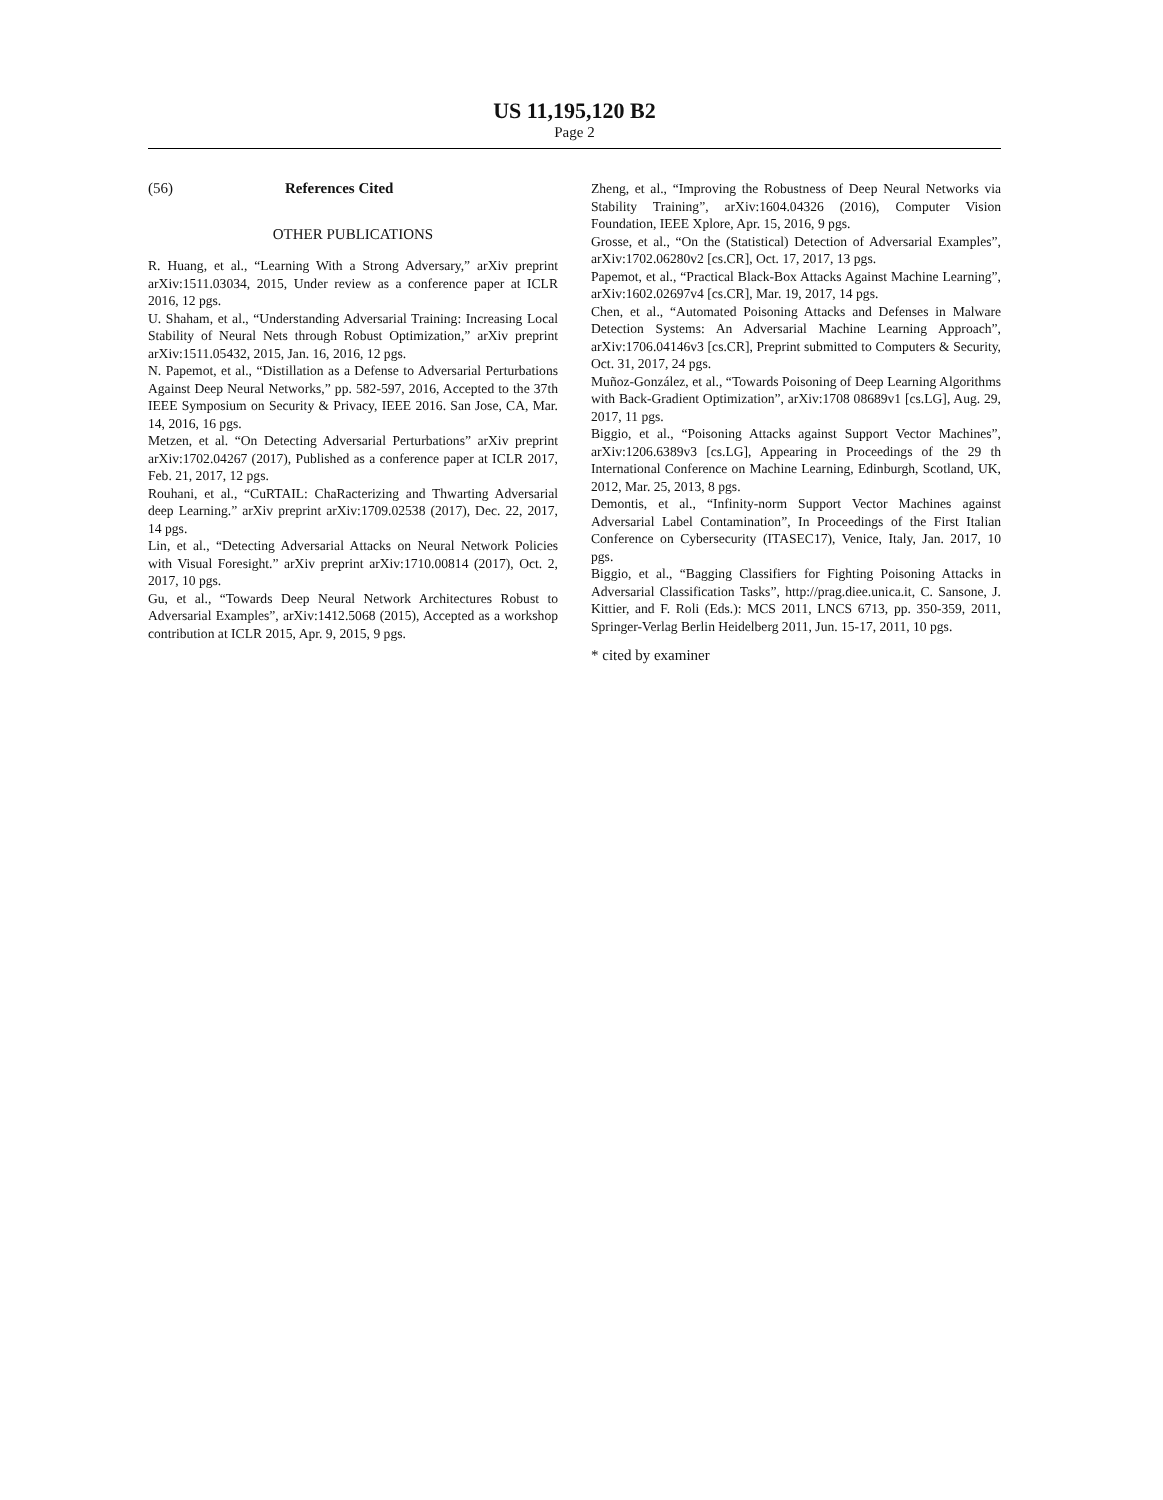US 11,195,120 B2
Page 2
(56) References Cited
OTHER PUBLICATIONS
R. Huang, et al., “Learning With a Strong Adversary,” arXiv preprint arXiv:1511.03034, 2015, Under review as a conference paper at ICLR 2016, 12 pgs.
U. Shaham, et al., “Understanding Adversarial Training: Increasing Local Stability of Neural Nets through Robust Optimization,” arXiv preprint arXiv:1511.05432, 2015, Jan. 16, 2016, 12 pgs.
N. Papemot, et al., “Distillation as a Defense to Adversarial Perturbations Against Deep Neural Networks,” pp. 582-597, 2016, Accepted to the 37th IEEE Symposium on Security & Privacy, IEEE 2016. San Jose, CA, Mar. 14, 2016, 16 pgs.
Metzen, et al. “On Detecting Adversarial Perturbations” arXiv preprint arXiv:1702.04267 (2017), Published as a conference paper at ICLR 2017, Feb. 21, 2017, 12 pgs.
Rouhani, et al., “CuRTAIL: ChaRacterizing and Thwarting Adversarial deep Learning.” arXiv preprint arXiv:1709.02538 (2017), Dec. 22, 2017, 14 pgs.
Lin, et al., “Detecting Adversarial Attacks on Neural Network Policies with Visual Foresight.” arXiv preprint arXiv:1710.00814 (2017), Oct. 2, 2017, 10 pgs.
Gu, et al., “Towards Deep Neural Network Architectures Robust to Adversarial Examples”, arXiv:1412.5068 (2015), Accepted as a workshop contribution at ICLR 2015, Apr. 9, 2015, 9 pgs.
Zheng, et al., “Improving the Robustness of Deep Neural Networks via Stability Training”, arXiv:1604.04326 (2016), Computer Vision Foundation, IEEE Xplore, Apr. 15, 2016, 9 pgs.
Grosse, et al., “On the (Statistical) Detection of Adversarial Examples”, arXiv:1702.06280v2 [cs.CR], Oct. 17, 2017, 13 pgs.
Papemot, et al., “Practical Black-Box Attacks Against Machine Learning”, arXiv:1602.02697v4 [cs.CR], Mar. 19, 2017, 14 pgs.
Chen, et al., “Automated Poisoning Attacks and Defenses in Malware Detection Systems: An Adversarial Machine Learning Approach”, arXiv:1706.04146v3 [cs.CR], Preprint submitted to Computers & Security, Oct. 31, 2017, 24 pgs.
Muñoz-González, et al., “Towards Poisoning of Deep Learning Algorithms with Back-Gradient Optimization”, arXiv:1708 08689v1 [cs.LG], Aug. 29, 2017, 11 pgs.
Biggio, et al., “Poisoning Attacks against Support Vector Machines”, arXiv:1206.6389v3 [cs.LG], Appearing in Proceedings of the 29 th International Conference on Machine Learning, Edinburgh, Scotland, UK, 2012, Mar. 25, 2013, 8 pgs.
Demontis, et al., “Infinity-norm Support Vector Machines against Adversarial Label Contamination”, In Proceedings of the First Italian Conference on Cybersecurity (ITASEC17), Venice, Italy, Jan. 2017, 10 pgs.
Biggio, et al., “Bagging Classifiers for Fighting Poisoning Attacks in Adversarial Classification Tasks”, http://prag.diee.unica.it, C. Sansone, J. Kittier, and F. Roli (Eds.): MCS 2011, LNCS 6713, pp. 350-359, 2011, Springer-Verlag Berlin Heidelberg 2011, Jun. 15-17, 2011, 10 pgs.
* cited by examiner